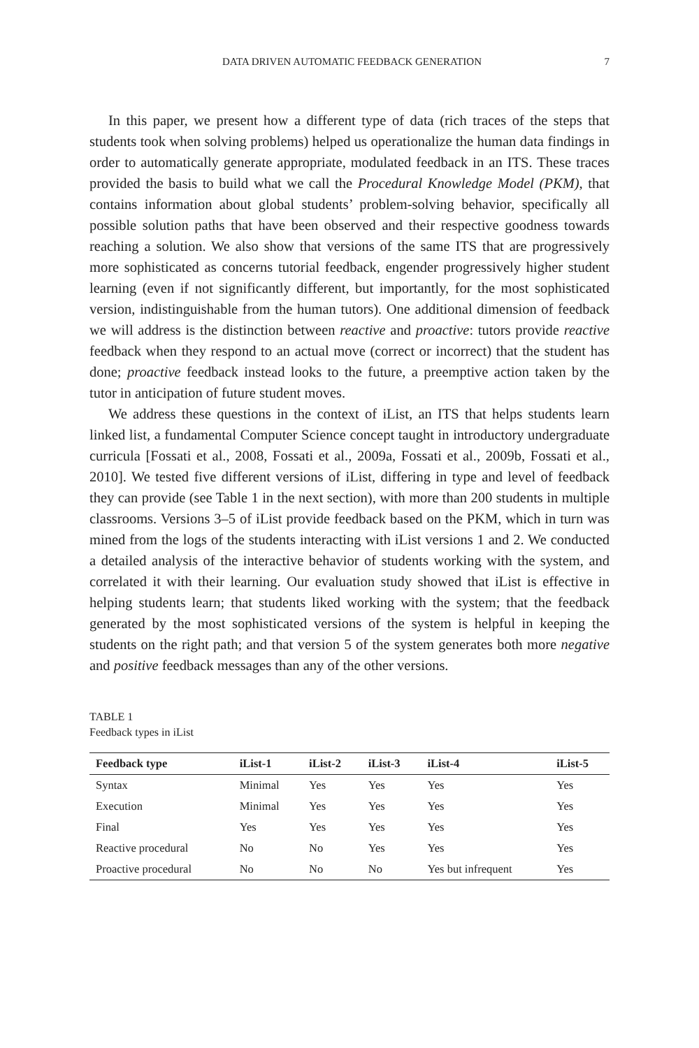DATA DRIVEN AUTOMATIC FEEDBACK GENERATION 7
In this paper, we present how a different type of data (rich traces of the steps that students took when solving problems) helped us operationalize the human data findings in order to automatically generate appropriate, modulated feedback in an ITS. These traces provided the basis to build what we call the Procedural Knowledge Model (PKM), that contains information about global students’ problem-solving behavior, specifically all possible solution paths that have been observed and their respective goodness towards reaching a solution. We also show that versions of the same ITS that are progressively more sophisticated as concerns tutorial feedback, engender progressively higher student learning (even if not significantly different, but importantly, for the most sophisticated version, indistinguishable from the human tutors). One additional dimension of feedback we will address is the distinction between reactive and proactive: tutors provide reactive feedback when they respond to an actual move (correct or incorrect) that the student has done; proactive feedback instead looks to the future, a preemptive action taken by the tutor in anticipation of future student moves.
We address these questions in the context of iList, an ITS that helps students learn linked list, a fundamental Computer Science concept taught in introductory undergraduate curricula [Fossati et al., 2008, Fossati et al., 2009a, Fossati et al., 2009b, Fossati et al., 2010]. We tested five different versions of iList, differing in type and level of feedback they can provide (see Table 1 in the next section), with more than 200 students in multiple classrooms. Versions 3–5 of iList provide feedback based on the PKM, which in turn was mined from the logs of the students interacting with iList versions 1 and 2. We conducted a detailed analysis of the interactive behavior of students working with the system, and correlated it with their learning. Our evaluation study showed that iList is effective in helping students learn; that students liked working with the system; that the feedback generated by the most sophisticated versions of the system is helpful in keeping the students on the right path; and that version 5 of the system generates both more negative and positive feedback messages than any of the other versions.
TABLE 1
Feedback types in iList
| Feedback type | iList-1 | iList-2 | iList-3 | iList-4 | iList-5 |
| --- | --- | --- | --- | --- | --- |
| Syntax | Minimal | Yes | Yes | Yes | Yes |
| Execution | Minimal | Yes | Yes | Yes | Yes |
| Final | Yes | Yes | Yes | Yes | Yes |
| Reactive procedural | No | No | Yes | Yes | Yes |
| Proactive procedural | No | No | No | Yes but infrequent | Yes |